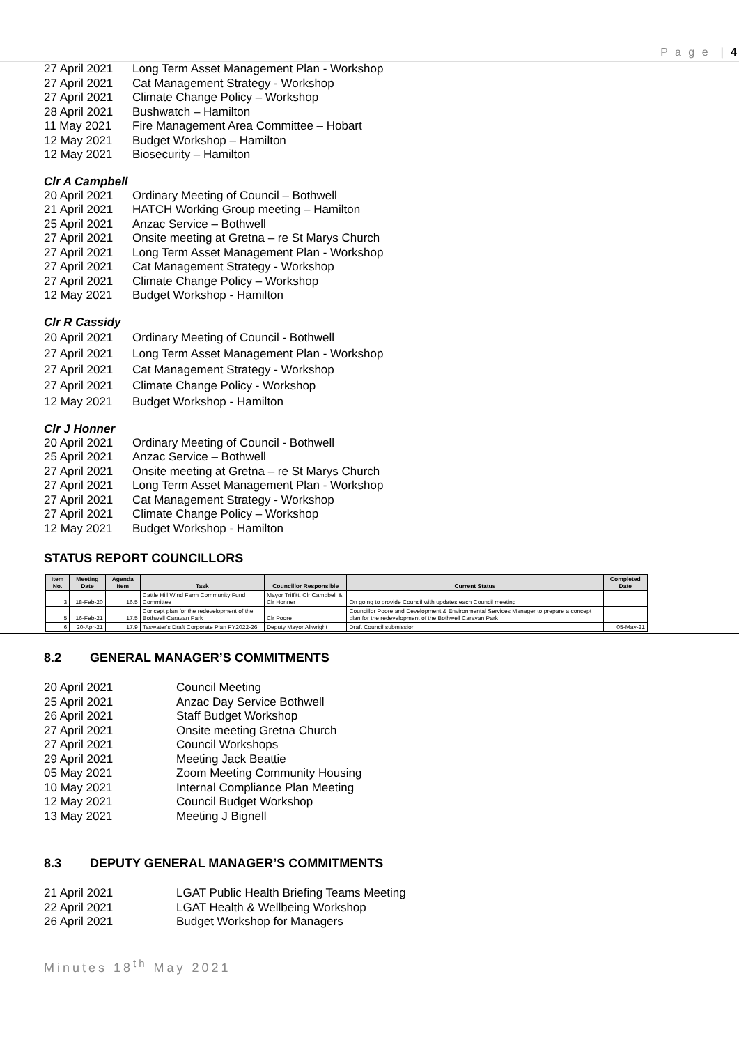P a g e | 4
27 April 2021 Long Term Asset Management Plan - Workshop
27 April 2021 Cat Management Strategy - Workshop
27 April 2021 Climate Change Policy – Workshop
28 April 2021 Bushwatch – Hamilton
11 May 2021 Fire Management Area Committee – Hobart
12 May 2021 Budget Workshop – Hamilton
12 May 2021 Biosecurity – Hamilton
Clr A Campbell
20 April 2021 Ordinary Meeting of Council – Bothwell
21 April 2021 HATCH Working Group meeting – Hamilton
25 April 2021 Anzac Service – Bothwell
27 April 2021 Onsite meeting at Gretna – re St Marys Church
27 April 2021 Long Term Asset Management Plan - Workshop
27 April 2021 Cat Management Strategy - Workshop
27 April 2021 Climate Change Policy – Workshop
12 May 2021 Budget Workshop - Hamilton
Clr R Cassidy
20 April 2021 Ordinary Meeting of Council - Bothwell
27 April 2021 Long Term Asset Management Plan - Workshop
27 April 2021 Cat Management Strategy - Workshop
27 April 2021 Climate Change Policy - Workshop
12 May 2021 Budget Workshop - Hamilton
Clr J Honner
20 April 2021 Ordinary Meeting of Council - Bothwell
25 April 2021 Anzac Service – Bothwell
27 April 2021 Onsite meeting at Gretna – re St Marys Church
27 April 2021 Long Term Asset Management Plan - Workshop
27 April 2021 Cat Management Strategy - Workshop
27 April 2021 Climate Change Policy – Workshop
12 May 2021 Budget Workshop - Hamilton
STATUS REPORT COUNCILLORS
| Item No. | Meeting Date | Agenda Item | Task | Councillor Responsible | Current Status | Completed Date |
| --- | --- | --- | --- | --- | --- | --- |
| 3 | 18-Feb-20 | 16.5 | Cattle Hill Wind Farm Community Fund Committee | Mayor Triffitt, Clr Campbell & Clr Honner | On going to provide Council with updates each Council meeting | |
| 5 | 16-Feb-21 | 17.5 | Concept plan for the redevelopment of the Bothwell Caravan Park | Clr Poore | Councillor Poore and Development & Environmental Services Manager to prepare a concept plan for the redevelopment of the Bothwell Caravan Park | |
| 6 | 20-Apr-21 | 17.9 | Taswater's Draft Corporate Plan FY2022-26 | Deputy Mayor Allwright | Draft Council submission | 05-May-21 |
8.2 GENERAL MANAGER’S COMMITMENTS
20 April 2021 Council Meeting
25 April 2021 Anzac Day Service Bothwell
26 April 2021 Staff Budget Workshop
27 April 2021 Onsite meeting Gretna Church
27 April 2021 Council Workshops
29 April 2021 Meeting Jack Beattie
05 May 2021 Zoom Meeting Community Housing
10 May 2021 Internal Compliance Plan Meeting
12 May 2021 Council Budget Workshop
13 May 2021 Meeting J Bignell
8.3 DEPUTY GENERAL MANAGER’S COMMITMENTS
21 April 2021 LGAT Public Health Briefing Teams Meeting
22 April 2021 LGAT Health & Wellbeing Workshop
26 April 2021 Budget Workshop for Managers
Minutes 18<sup>th</sup> May 2021